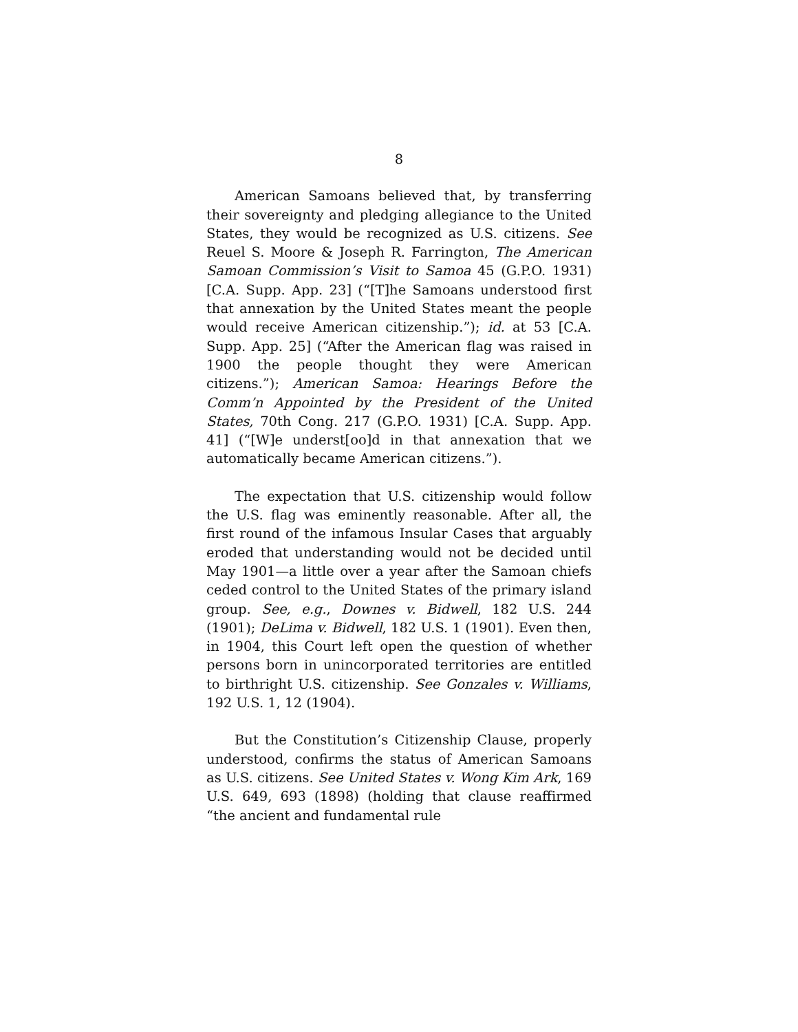8
American Samoans believed that, by transferring their sovereignty and pledging allegiance to the United States, they would be recognized as U.S. citizens. See Reuel S. Moore & Joseph R. Farrington, The American Samoan Commission’s Visit to Samoa 45 (G.P.O. 1931) [C.A. Supp. App. 23] (“[T]he Samoans understood first that annexation by the United States meant the people would receive American citizenship.”); id. at 53 [C.A. Supp. App. 25] (“After the American flag was raised in 1900 the people thought they were American citizens.”); American Samoa: Hearings Before the Comm’n Appointed by the President of the United States, 70th Cong. 217 (G.P.O. 1931) [C.A. Supp. App. 41] (“[W]e underst[oo]d in that annexation that we automatically became American citizens.”).
The expectation that U.S. citizenship would follow the U.S. flag was eminently reasonable. After all, the first round of the infamous Insular Cases that arguably eroded that understanding would not be decided until May 1901—a little over a year after the Samoan chiefs ceded control to the United States of the primary island group. See, e.g., Downes v. Bidwell, 182 U.S. 244 (1901); DeLima v. Bidwell, 182 U.S. 1 (1901). Even then, in 1904, this Court left open the question of whether persons born in unincorporated territories are entitled to birthright U.S. citizenship. See Gonzales v. Williams, 192 U.S. 1, 12 (1904).
But the Constitution’s Citizenship Clause, properly understood, confirms the status of American Samoans as U.S. citizens. See United States v. Wong Kim Ark, 169 U.S. 649, 693 (1898) (holding that clause reaffirmed “the ancient and fundamental rule